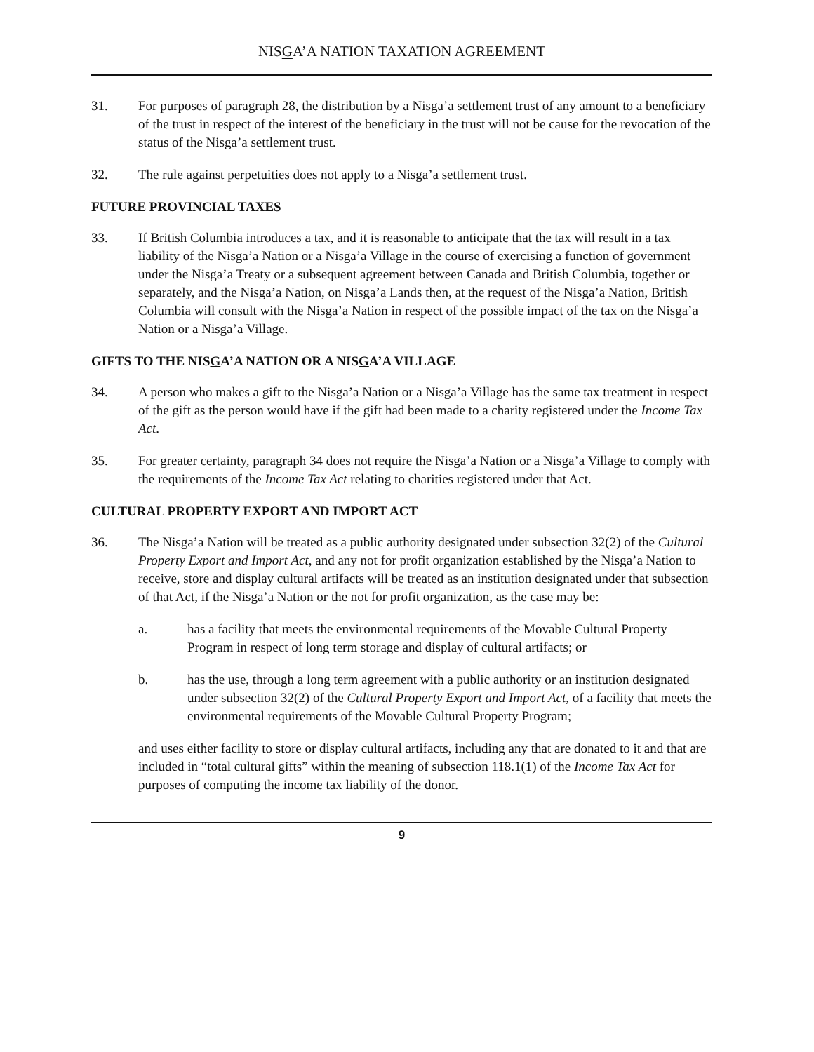NISGA’A NATION TAXATION AGREEMENT
31. For purposes of paragraph 28, the distribution by a Nisga’a settlement trust of any amount to a beneficiary of the trust in respect of the interest of the beneficiary in the trust will not be cause for the revocation of the status of the Nisga’a settlement trust.
32. The rule against perpetuities does not apply to a Nisga’a settlement trust.
FUTURE PROVINCIAL TAXES
33. If British Columbia introduces a tax, and it is reasonable to anticipate that the tax will result in a tax liability of the Nisga’a Nation or a Nisga’a Village in the course of exercising a function of government under the Nisga’a Treaty or a subsequent agreement between Canada and British Columbia, together or separately, and the Nisga’a Nation, on Nisga’a Lands then, at the request of the Nisga’a Nation, British Columbia will consult with the Nisga’a Nation in respect of the possible impact of the tax on the Nisga’a Nation or a Nisga’a Village.
GIFTS TO THE NISGA’A NATION OR A NISGA’A VILLAGE
34. A person who makes a gift to the Nisga’a Nation or a Nisga’a Village has the same tax treatment in respect of the gift as the person would have if the gift had been made to a charity registered under the Income Tax Act.
35. For greater certainty, paragraph 34 does not require the Nisga’a Nation or a Nisga’a Village to comply with the requirements of the Income Tax Act relating to charities registered under that Act.
CULTURAL PROPERTY EXPORT AND IMPORT ACT
36. The Nisga’a Nation will be treated as a public authority designated under subsection 32(2) of the Cultural Property Export and Import Act, and any not for profit organization established by the Nisga’a Nation to receive, store and display cultural artifacts will be treated as an institution designated under that subsection of that Act, if the Nisga’a Nation or the not for profit organization, as the case may be:
a. has a facility that meets the environmental requirements of the Movable Cultural Property Program in respect of long term storage and display of cultural artifacts; or
b. has the use, through a long term agreement with a public authority or an institution designated under subsection 32(2) of the Cultural Property Export and Import Act, of a facility that meets the environmental requirements of the Movable Cultural Property Program;
and uses either facility to store or display cultural artifacts, including any that are donated to it and that are included in “total cultural gifts” within the meaning of subsection 118.1(1) of the Income Tax Act for purposes of computing the income tax liability of the donor.
9